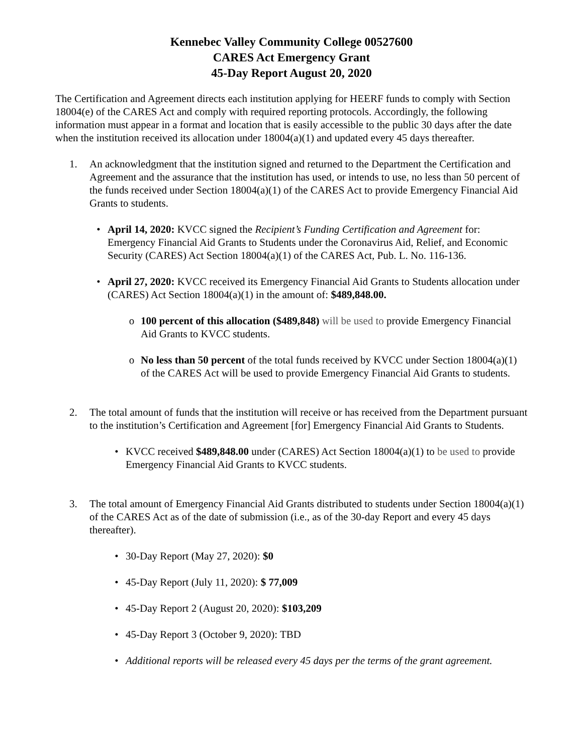Kennebec Valley Community College 00527600
CARES Act Emergency Grant
45-Day Report August 20, 2020
The Certification and Agreement directs each institution applying for HEERF funds to comply with Section 18004(e) of the CARES Act and comply with required reporting protocols. Accordingly, the following information must appear in a format and location that is easily accessible to the public 30 days after the date when the institution received its allocation under 18004(a)(1) and updated every 45 days thereafter.
1. An acknowledgment that the institution signed and returned to the Department the Certification and Agreement and the assurance that the institution has used, or intends to use, no less than 50 percent of the funds received under Section 18004(a)(1) of the CARES Act to provide Emergency Financial Aid Grants to students.
• April 14, 2020: KVCC signed the Recipient’s Funding Certification and Agreement for: Emergency Financial Aid Grants to Students under the Coronavirus Aid, Relief, and Economic Security (CARES) Act Section 18004(a)(1) of the CARES Act, Pub. L. No. 116-136.
• April 27, 2020: KVCC received its Emergency Financial Aid Grants to Students allocation under (CARES) Act Section 18004(a)(1) in the amount of: $489,848.00.
o 100 percent of this allocation ($489,848) will be used to provide Emergency Financial Aid Grants to KVCC students.
o No less than 50 percent of the total funds received by KVCC under Section 18004(a)(1) of the CARES Act will be used to provide Emergency Financial Aid Grants to students.
2. The total amount of funds that the institution will receive or has received from the Department pursuant to the institution’s Certification and Agreement [for] Emergency Financial Aid Grants to Students.
• KVCC received $489,848.00 under (CARES) Act Section 18004(a)(1) to be used to provide Emergency Financial Aid Grants to KVCC students.
3. The total amount of Emergency Financial Aid Grants distributed to students under Section 18004(a)(1) of the CARES Act as of the date of submission (i.e., as of the 30-day Report and every 45 days thereafter).
• 30-Day Report (May 27, 2020): $0
• 45-Day Report (July 11, 2020): $ 77,009
• 45-Day Report 2 (August 20, 2020): $103,209
• 45-Day Report 3 (October 9, 2020): TBD
• Additional reports will be released every 45 days per the terms of the grant agreement.